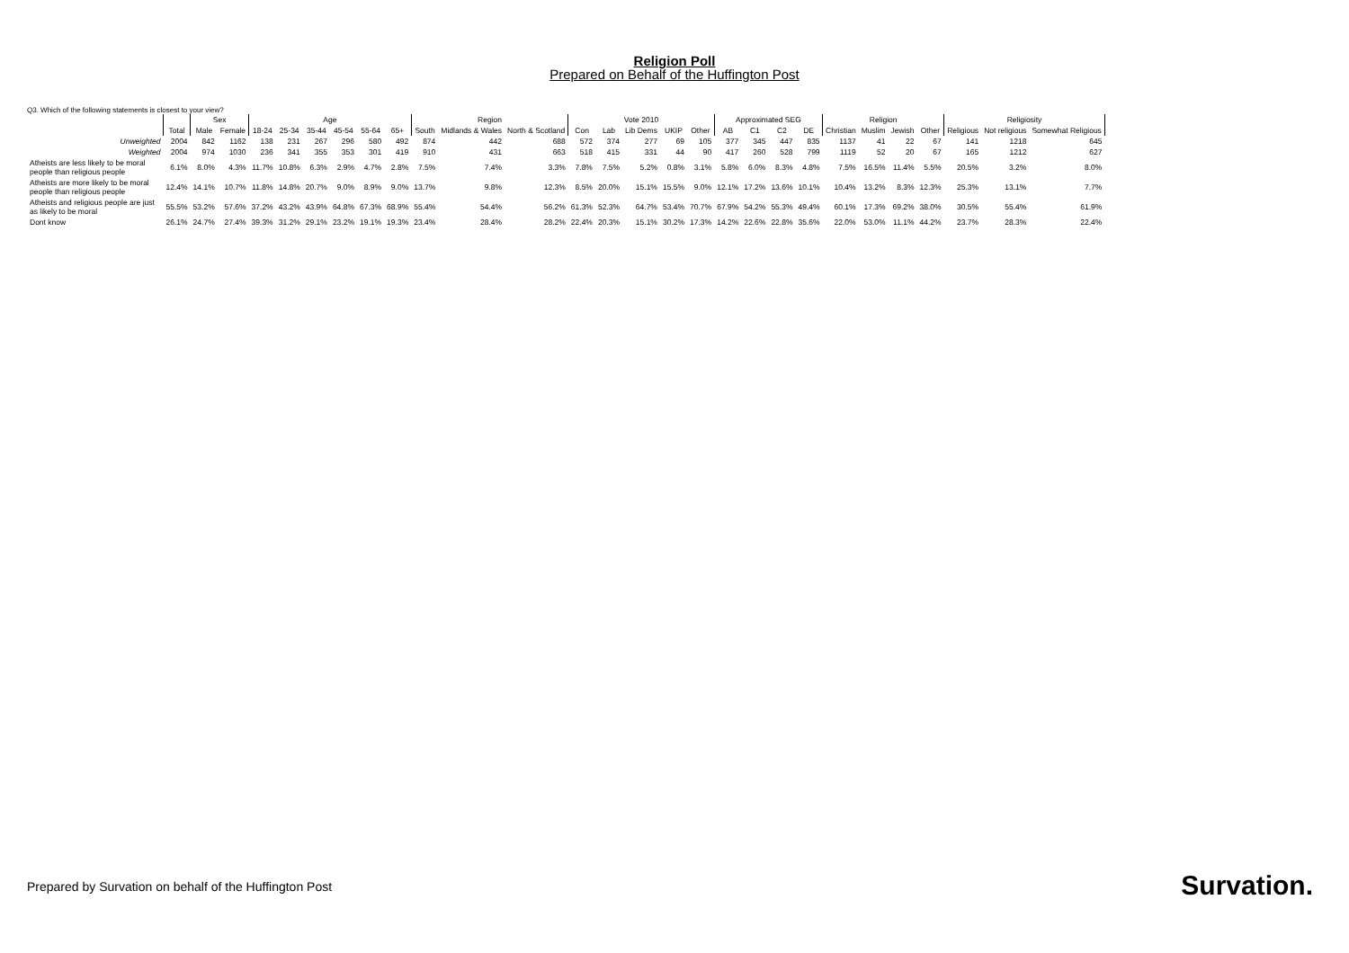Religion Poll
Prepared on Behalf of the Huffington Post
Q3. Which of the following statements is closest to your view?
| | | Sex | | Age | | | | | | Region | | | Vote 2010 | | | | | Approximated SEG | | | | Religion | | | | Religiosity | | |
| --- | --- | --- | --- | --- | --- | --- | --- | --- | --- | --- | --- | --- | --- | --- | --- | --- | --- | --- | --- | --- | --- | --- | --- | --- | --- | --- | --- | --- |
| | Total | Male | Female | 18-24 | 25-34 | 35-44 | 45-54 | 55-64 | 65+ | South | Midlands & Wales | North & Scotland | Con | Lab | Lib Dems | UKIP | Other | AB | C1 | C2 | DE | Christian | Muslim | Jewish | Other | Religious | Not religious | Somewhat Religious |
| Unweighted | 2004 | 842 | 1162 | 138 | 231 | 267 | 296 | 580 | 492 | 874 | 442 | 688 | 572 | 374 | 277 | 69 | 105 | 377 | 345 | 447 | 835 | 1137 | 41 | 22 | 67 | 141 | 1218 | 645 |
| Weighted | 2004 | 974 | 1030 | 236 | 341 | 355 | 353 | 301 | 419 | 910 | 431 | 663 | 518 | 415 | 331 | 44 | 90 | 417 | 260 | 528 | 799 | 1119 | 52 | 20 | 67 | 165 | 1212 | 627 |
| Atheists are less likely to be moral people than religious people | 6.1% | 8.0% | 4.3% | 11.7% | 10.8% | 6.3% | 2.9% | 4.7% | 2.8% | 7.5% | 7.4% | 3.3% | 7.8% | 7.5% | 5.2% | 0.8% | 3.1% | 5.8% | 6.0% | 8.3% | 4.8% | 7.5% | 16.5% | 11.4% | 5.5% | 20.5% | 3.2% | 8.0% |
| Atheists are more likely to be moral people than religious people | 12.4% | 14.1% | 10.7% | 11.8% | 14.8% | 20.7% | 9.0% | 8.9% | 9.0% | 13.7% | 9.8% | 12.3% | 8.5% | 20.0% | 15.1% | 15.5% | 9.0% | 12.1% | 17.2% | 13.6% | 10.1% | 10.4% | 13.2% | 8.3% | 12.3% | 25.3% | 13.1% | 7.7% |
| Atheists and religious people are just as likely to be moral | 55.5% | 53.2% | 57.6% | 37.2% | 43.2% | 43.9% | 64.8% | 67.3% | 68.9% | 55.4% | 54.4% | 56.2% | 61.3% | 52.3% | 64.7% | 53.4% | 70.7% | 67.9% | 54.2% | 55.3% | 49.4% | 60.1% | 17.3% | 69.2% | 38.0% | 30.5% | 55.4% | 61.9% |
| Dont know | 26.1% | 24.7% | 27.4% | 39.3% | 31.2% | 29.1% | 23.2% | 19.1% | 19.3% | 23.4% | 28.4% | 28.2% | 22.4% | 20.3% | 15.1% | 30.2% | 17.3% | 14.2% | 22.6% | 22.8% | 35.6% | 22.0% | 53.0% | 11.1% | 44.2% | 23.7% | 28.3% | 22.4% |
Prepared by Survation on behalf of the Huffington Post
Survation.